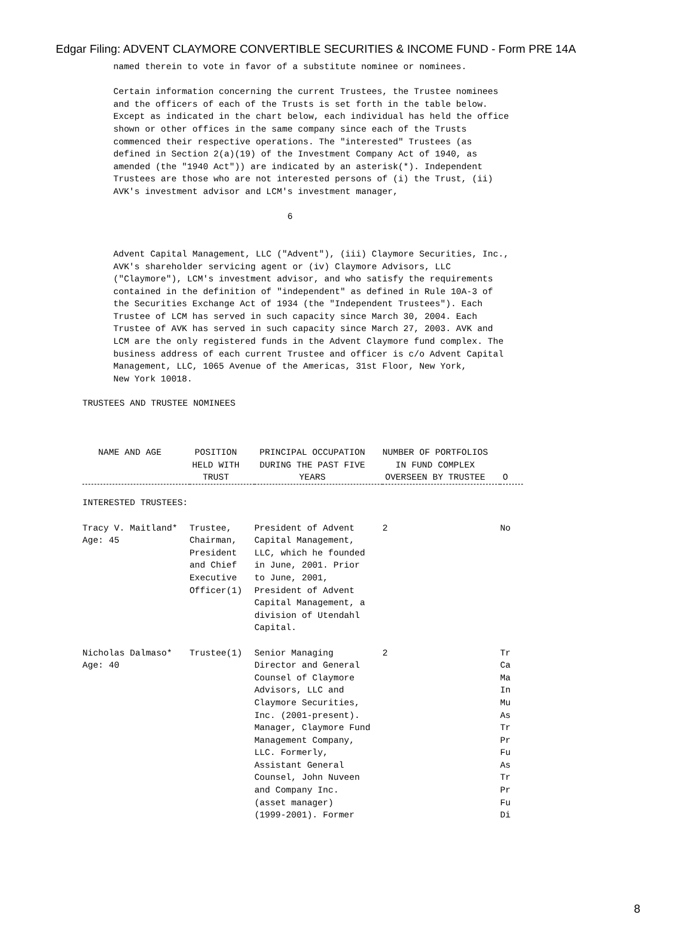Edgar Filing: ADVENT CLAYMORE CONVERTIBLE SECURITIES & INCOME FUND - Form PRE 14A
named therein to vote in favor of a substitute nominee or nominees.

Certain information concerning the current Trustees, the Trustee nominees
and the officers of each of the Trusts is set forth in the table below.
Except as indicated in the chart below, each individual has held the office
shown or other offices in the same company since each of the Trusts
commenced their respective operations. The "interested" Trustees (as
defined in Section 2(a)(19) of the Investment Company Act of 1940, as
amended (the "1940 Act")) are indicated by an asterisk(*). Independent
Trustees are those who are not interested persons of (i) the Trust, (ii)
AVK's investment advisor and LCM's investment manager,

                                 6


Advent Capital Management, LLC ("Advent"), (iii) Claymore Securities, Inc.,
AVK's shareholder servicing agent or (iv) Claymore Advisors, LLC
("Claymore"), LCM's investment advisor, and who satisfy the requirements
contained in the definition of "independent" as defined in Rule 10A-3 of
the Securities Exchange Act of 1934 (the "Independent Trustees"). Each
Trustee of LCM has served in such capacity since March 30, 2004. Each
Trustee of AVK has served in such capacity since March 27, 2003. AVK and
LCM are the only registered funds in the Advent Claymore fund complex. The
business address of each current Trustee and officer is c/o Advent Capital
Management, LLC, 1065 Avenue of the Americas, 31st Floor, New York,
New York 10018.
TRUSTEES AND TRUSTEE NOMINEES
| NAME AND AGE | POSITION HELD WITH TRUST | PRINCIPAL OCCUPATION DURING THE PAST FIVE YEARS | NUMBER OF PORTFOLIOS IN FUND COMPLEX OVERSEEN BY TRUSTEE | O |
| --- | --- | --- | --- | --- |
| INTERESTED TRUSTEES: | | | | |
| Tracy V. Maitland* Age: 45 | Trustee, Chairman, President and Chief Executive Officer(1) | President of Advent Capital Management, LLC, which he founded in June, 2001. Prior to June, 2001, President of Advent Capital Management, a division of Utendahl Capital. | 2 | No |
| Nicholas Dalmaso* Age: 40 | Trustee(1) | Senior Managing Director and General Counsel of Claymore Advisors, LLC and Claymore Securities, Inc. (2001-present). Manager, Claymore Fund Management Company, LLC. Formerly, Assistant General Counsel, John Nuveen and Company Inc. (asset manager) (1999-2001). Former | 2 | Tr Ca Ma In Mu As Tr Pr Fu As Tr Pr Fu Di |
8